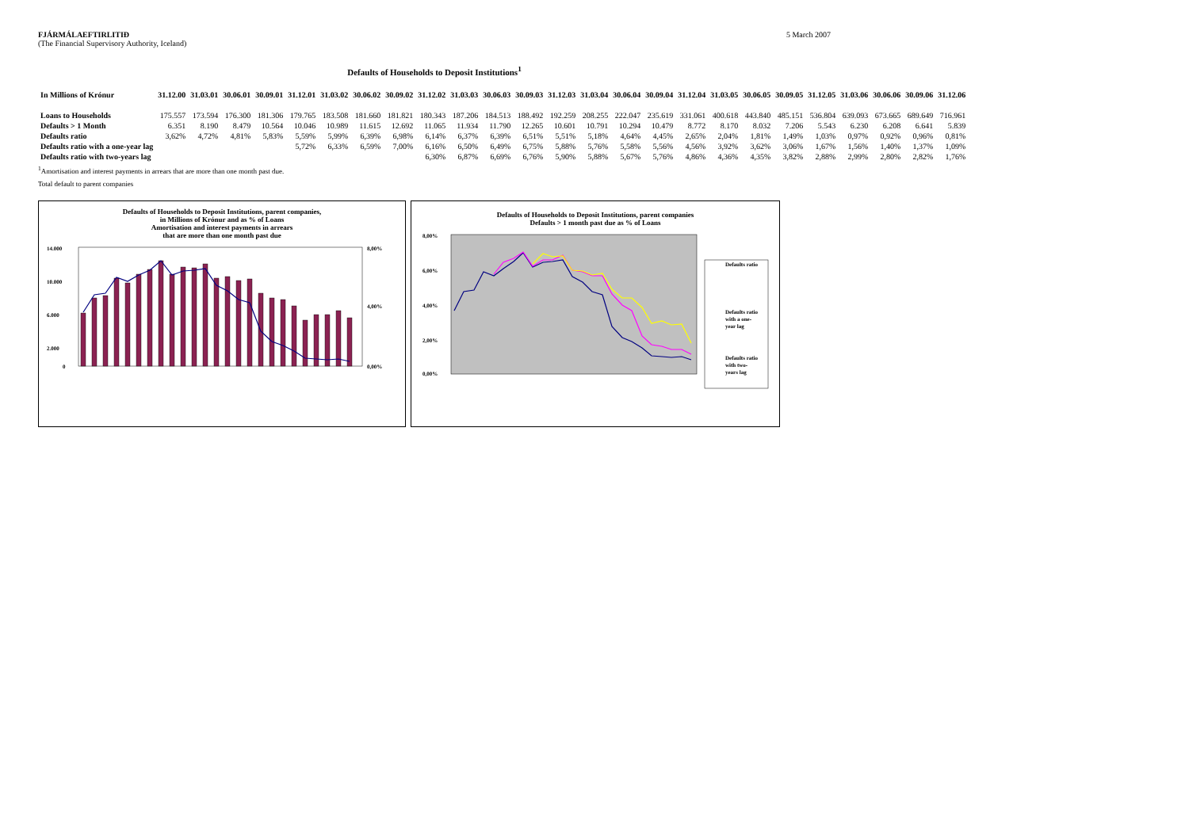FJÁRMÁLAEFTIRLITIÐ
(The Financial Supervisory Authority, Iceland)
5 March 2007
Defaults of Households to Deposit Institutions<sup>1</sup>
| In Millions of Krónur | 31.12.00 | 31.03.01 | 30.06.01 | 30.09.01 | 31.12.01 | 31.03.02 | 30.06.02 | 30.09.02 | 31.12.02 | 31.03.03 | 30.06.03 | 30.09.03 | 31.12.03 | 31.03.04 | 30.06.04 | 30.09.04 | 31.12.04 | 31.03.05 | 30.06.05 | 30.09.05 | 31.12.05 | 31.03.06 | 30.06.06 | 30.09.06 | 31.12.06 |
| --- | --- | --- | --- | --- | --- | --- | --- | --- | --- | --- | --- | --- | --- | --- | --- | --- | --- | --- | --- | --- | --- | --- | --- | --- | --- |
| Loans to Households | 175.557 | 173.594 | 176.300 | 181.306 | 179.765 | 183.508 | 181.660 | 181.821 | 180.343 | 187.206 | 184.513 | 188.492 | 192.259 | 208.255 | 222.047 | 235.619 | 331.061 | 400.618 | 443.840 | 485.151 | 536.804 | 639.093 | 673.665 | 689.649 | 716.961 |
| Defaults > 1 Month | 6.351 | 8.190 | 8.479 | 10.564 | 10.046 | 10.989 | 11.615 | 12.692 | 11.065 | 11.934 | 11.790 | 12.265 | 10.601 | 10.791 | 10.294 | 10.479 | 8.772 | 8.170 | 8.032 | 7.206 | 5.543 | 6.230 | 6.208 | 6.641 | 5.839 |
| Defaults ratio | 3,62% | 4,72% | 4,81% | 5,83% | 5,59% | 5,99% | 6,39% | 6,98% | 6,14% | 6,37% | 6,39% | 6,51% | 5,51% | 5,18% | 4,64% | 4,45% | 2,65% | 2,04% | 1,81% | 1,49% | 1,03% | 0,97% | 0,92% | 0,96% | 0,81% |
| Defaults ratio with a one-year lag | | | | | 5,72% | 6,33% | 6,59% | 7,00% | 6,16% | 6,50% | 6,49% | 6,75% | 5,88% | 5,76% | 5,58% | 5,56% | 4,56% | 3,92% | 3,62% | 3,06% | 1,67% | 1,56% | 1,40% | 1,37% | 1,09% |
| Defaults ratio with two-years lag | | | | | | | | | 6,30% | 6,87% | 6,69% | 6,76% | 5,90% | 5,88% | 5,67% | 5,76% | 4,86% | 4,36% | 4,35% | 3,82% | 2,88% | 2,99% | 2,80% | 2,82% | 1,76% |
<sup>1</sup> Amortisation and interest payments in arrears that are more than one month past due.
Total default to parent companies
Defaults of Households to Deposit Institutions, parent companies,
in Millions of Krónur and as % of Loans
Amortisation and interest payments in arrears
that are more than one month past due
14.000
10.000
6.000
2.000
0
8,00%
4,00%
0,00%
Defaults of Households to Deposit Institutions, parent companies
Defaults > 1 month past due as % of Loans
8,00%
6,00%
4,00%
2,00%
0,00%
Defaults ratio
Defaults ratio
with a one-
year lag
Defaults ratio
with two-
years lag